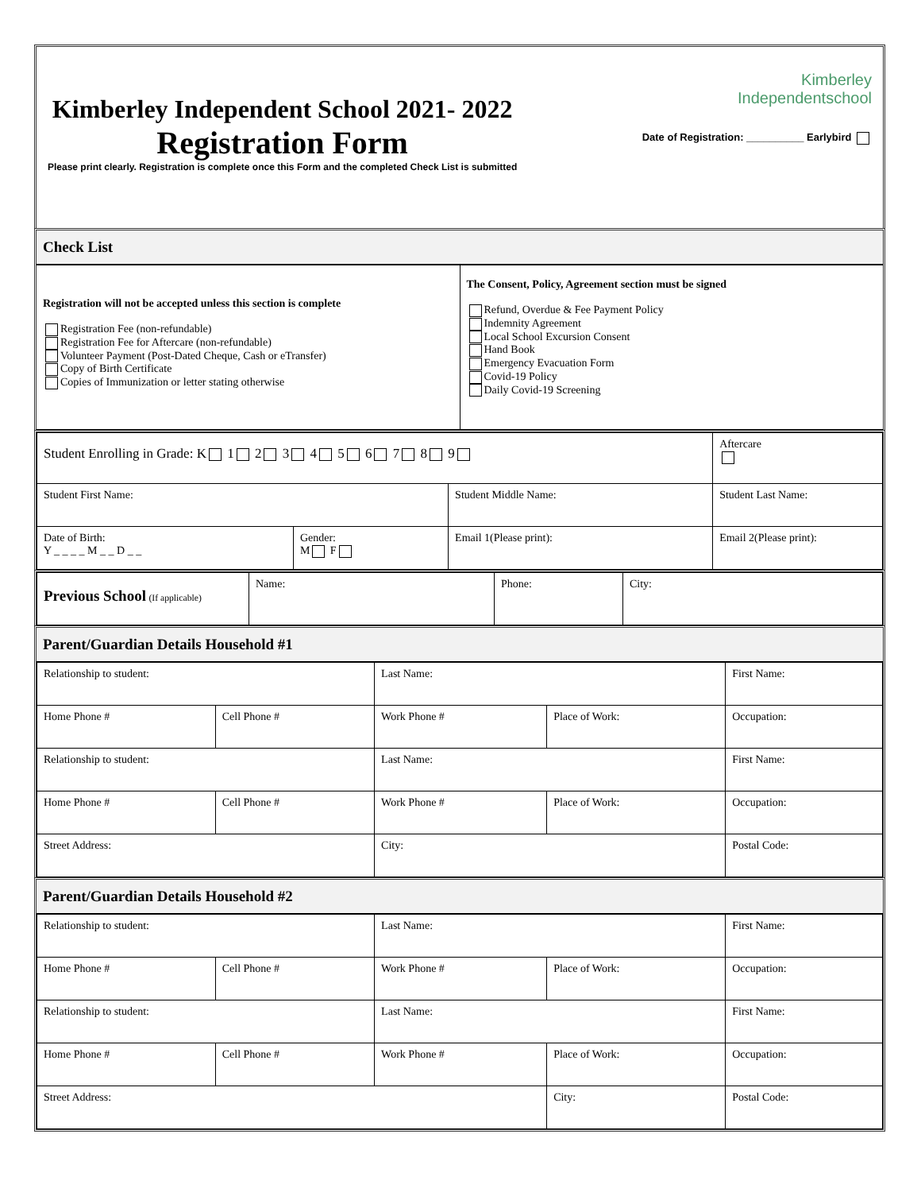Kimberley Independent School 2021- 2022
Registration Form
Please print clearly. Registration is complete once this Form and the completed Check List is submitted
Kimberley
Independentschool
Date of Registration: __________ Earlybird
Check List
| Registration will not be accepted unless this section is complete Registration Fee (non-refundable) Registration Fee for Aftercare (non-refundable) Volunteer Payment (Post-Dated Cheque, Cash or eTransfer) Copy of Birth Certificate Copies of Immunization or letter stating otherwise | The Consent, Policy, Agreement section must be signed Refund, Overdue & Fee Payment Policy Indemnity Agreement Local School Excursion Consent Hand Book Emergency Evacuation Form Covid-19 Policy Daily Covid-19 Screening |
| Student Enrolling in Grade: K 1 2 3 4 5 6 7 8 9 | | | Aftercare |
| Student First Name: | | Student Middle Name: | Student Last Name: |
| Date of Birth: Y _ _ _ _ M _ _ D _ _ | Gender: M F | Email 1(Please print): | Email 2(Please print): |
| Previous School (If applicable) | Name: | Phone: | City: |
Parent/Guardian Details Household #1
| Relationship to student: | | Last Name: | | First Name: |
| Home Phone # | Cell Phone # | Work Phone # | Place of Work: | Occupation: |
| Relationship to student: | | Last Name: | | First Name: |
| Home Phone # | Cell Phone # | Work Phone # | Place of Work: | Occupation: |
| Street Address: | | City: | | Postal Code: |
Parent/Guardian Details Household #2
| Relationship to student: | | Last Name: | | First Name: | |
| Home Phone # | Cell Phone # | Work Phone # | Place of Work: | Occupation: | |
| Relationship to student: | | Last Name: | | First Name: | |
| Home Phone # | Cell Phone # | Work Phone # | Place of Work: | Occupation: | |
| Street Address: | | | City: | | Postal Code: |